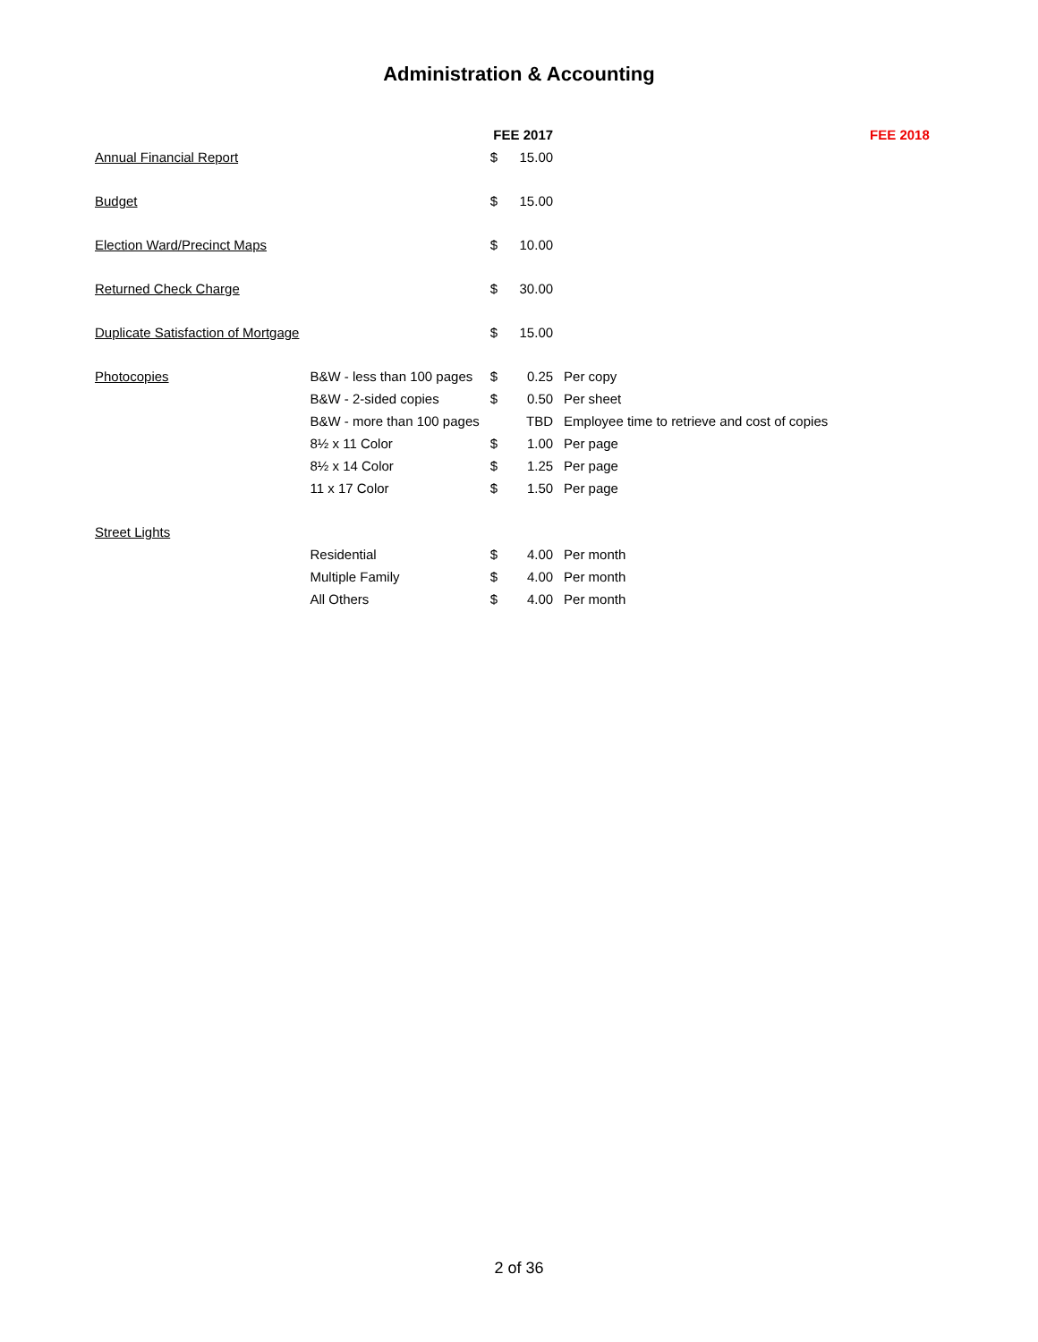Administration & Accounting
| | | FEE 2017 | | | FEE 2018 |
| --- | --- | --- | --- | --- | --- |
| Annual Financial Report | | $ | 15.00 | | |
| Budget | | $ | 15.00 | | |
| Election Ward/Precinct Maps | | $ | 10.00 | | |
| Returned Check Charge | | $ | 30.00 | | |
| Duplicate Satisfaction of Mortgage | | $ | 15.00 | | |
| Photocopies | B&W - less than 100 pages | $ | 0.25 | Per copy | |
| | B&W - 2-sided copies | $ | 0.50 | Per sheet | |
| | B&W - more than 100 pages | | TBD | Employee time to retrieve and cost of copies | |
| | 8½ x 11 Color | $ | 1.00 | Per page | |
| | 8½ x 14 Color | $ | 1.25 | Per page | |
| | 11 x 17 Color | $ | 1.50 | Per page | |
| Street Lights | | | | | |
| | Residential | $ | 4.00 | Per month | |
| | Multiple Family | $ | 4.00 | Per month | |
| | All Others | $ | 4.00 | Per month | |
2 of 36